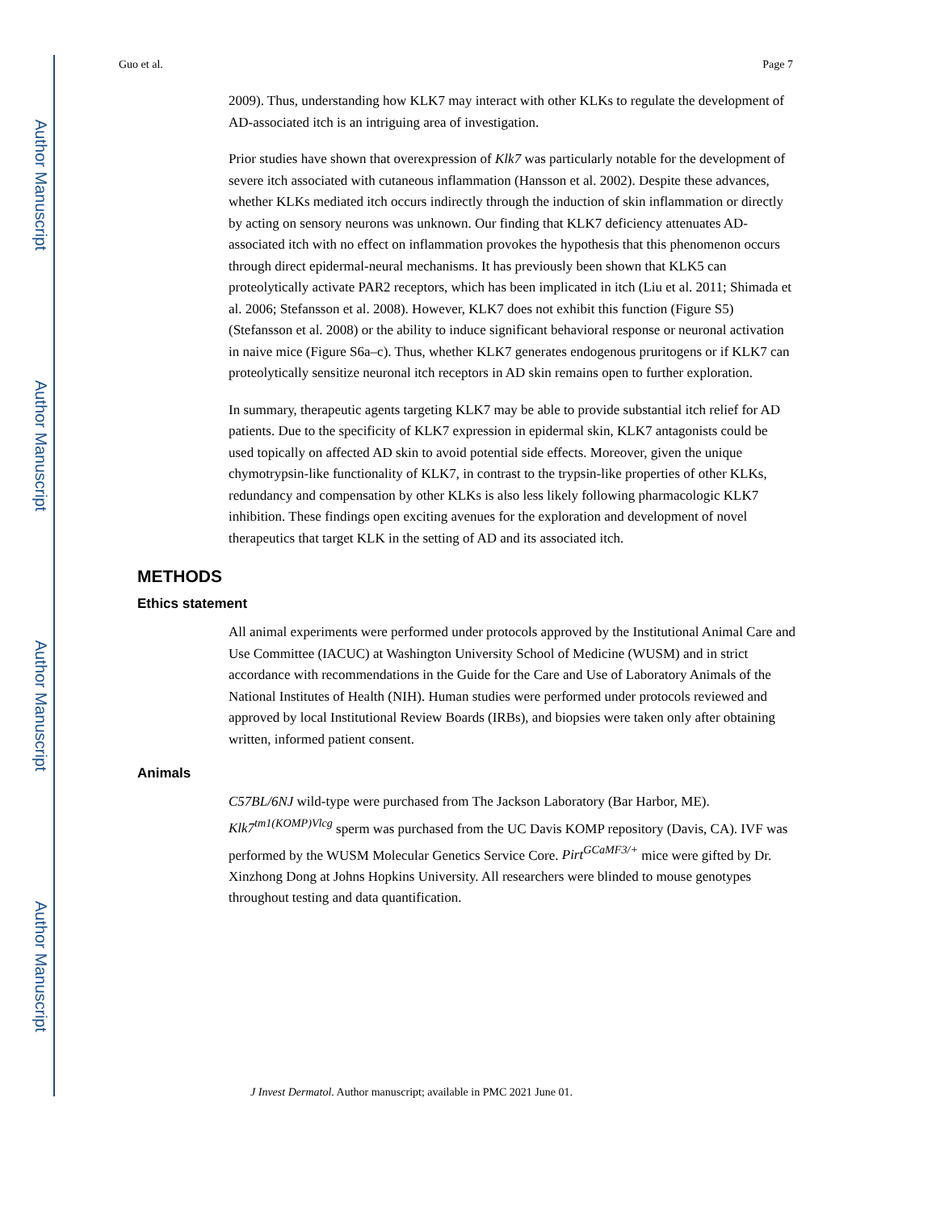Author Manuscript
Author Manuscript
Author Manuscript
Author Manuscript
Guo et al. Page 7
2009). Thus, understanding how KLK7 may interact with other KLKs to regulate the development of AD-associated itch is an intriguing area of investigation.
Prior studies have shown that overexpression of Klk7 was particularly notable for the development of severe itch associated with cutaneous inflammation (Hansson et al. 2002). Despite these advances, whether KLKs mediated itch occurs indirectly through the induction of skin inflammation or directly by acting on sensory neurons was unknown. Our finding that KLK7 deficiency attenuates AD-associated itch with no effect on inflammation provokes the hypothesis that this phenomenon occurs through direct epidermal-neural mechanisms. It has previously been shown that KLK5 can proteolytically activate PAR2 receptors, which has been implicated in itch (Liu et al. 2011; Shimada et al. 2006; Stefansson et al. 2008). However, KLK7 does not exhibit this function (Figure S5) (Stefansson et al. 2008) or the ability to induce significant behavioral response or neuronal activation in naive mice (Figure S6a–c). Thus, whether KLK7 generates endogenous pruritogens or if KLK7 can proteolytically sensitize neuronal itch receptors in AD skin remains open to further exploration.
In summary, therapeutic agents targeting KLK7 may be able to provide substantial itch relief for AD patients. Due to the specificity of KLK7 expression in epidermal skin, KLK7 antagonists could be used topically on affected AD skin to avoid potential side effects. Moreover, given the unique chymotrypsin-like functionality of KLK7, in contrast to the trypsin-like properties of other KLKs, redundancy and compensation by other KLKs is also less likely following pharmacologic KLK7 inhibition. These findings open exciting avenues for the exploration and development of novel therapeutics that target KLK in the setting of AD and its associated itch.
METHODS
Ethics statement
All animal experiments were performed under protocols approved by the Institutional Animal Care and Use Committee (IACUC) at Washington University School of Medicine (WUSM) and in strict accordance with recommendations in the Guide for the Care and Use of Laboratory Animals of the National Institutes of Health (NIH). Human studies were performed under protocols reviewed and approved by local Institutional Review Boards (IRBs), and biopsies were taken only after obtaining written, informed patient consent.
Animals
C57BL/6NJ wild-type were purchased from The Jackson Laboratory (Bar Harbor, ME). Klk7<sup>tm1(KOMP)Vlcg</sup> sperm was purchased from the UC Davis KOMP repository (Davis, CA). IVF was performed by the WUSM Molecular Genetics Service Core. Pirt<sup>GCaMF3/+</sup> mice were gifted by Dr. Xinzhong Dong at Johns Hopkins University. All researchers were blinded to mouse genotypes throughout testing and data quantification.
J Invest Dermatol. Author manuscript; available in PMC 2021 June 01.